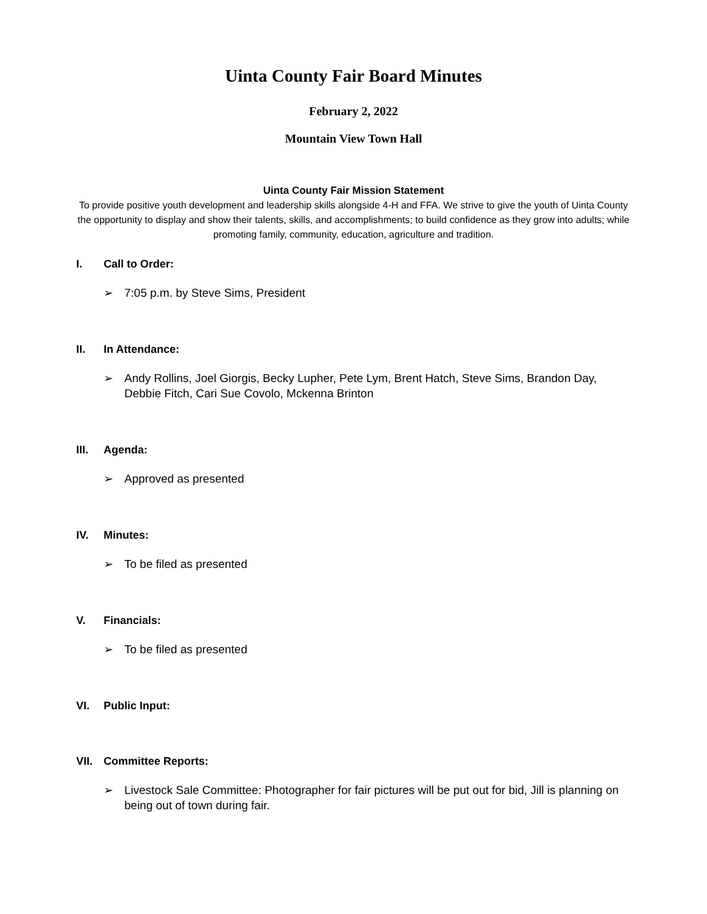Uinta County Fair Board Minutes
February 2, 2022
Mountain View Town Hall
Uinta County Fair Mission Statement
To provide positive youth development and leadership skills alongside 4-H and FFA. We strive to give the youth of Uinta County the opportunity to display and show their talents, skills, and accomplishments; to build confidence as they grow into adults; while promoting family, community, education, agriculture and tradition.
I. Call to Order:
➢ 7:05 p.m. by Steve Sims, President
II. In Attendance:
➢ Andy Rollins, Joel Giorgis, Becky Lupher, Pete Lym, Brent Hatch, Steve Sims, Brandon Day, Debbie Fitch, Cari Sue Covolo, Mckenna Brinton
III. Agenda:
➢ Approved as presented
IV. Minutes:
➢ To be filed as presented
V. Financials:
➢ To be filed as presented
VI. Public Input:
VII. Committee Reports:
➢ Livestock Sale Committee: Photographer for fair pictures will be put out for bid, Jill is planning on being out of town during fair.